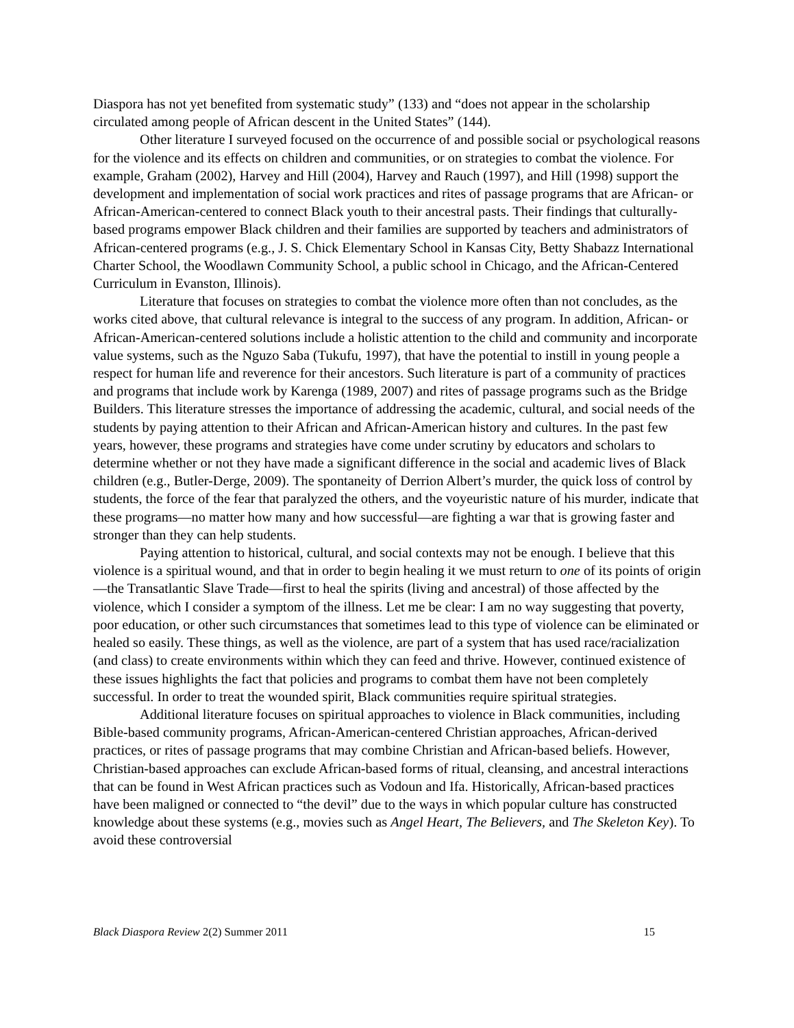Diaspora has not yet benefited from systematic study” (133) and “does not appear in the scholarship circulated among people of African descent in the United States” (144).
Other literature I surveyed focused on the occurrence of and possible social or psychological reasons for the violence and its effects on children and communities, or on strategies to combat the violence. For example, Graham (2002), Harvey and Hill (2004), Harvey and Rauch (1997), and Hill (1998) support the development and implementation of social work practices and rites of passage programs that are African- or African-American-centered to connect Black youth to their ancestral pasts. Their findings that culturally-based programs empower Black children and their families are supported by teachers and administrators of African-centered programs (e.g., J. S. Chick Elementary School in Kansas City, Betty Shabazz International Charter School, the Woodlawn Community School, a public school in Chicago, and the African-Centered Curriculum in Evanston, Illinois).
Literature that focuses on strategies to combat the violence more often than not concludes, as the works cited above, that cultural relevance is integral to the success of any program. In addition, African- or African-American-centered solutions include a holistic attention to the child and community and incorporate value systems, such as the Nguzo Saba (Tukufu, 1997), that have the potential to instill in young people a respect for human life and reverence for their ancestors. Such literature is part of a community of practices and programs that include work by Karenga (1989, 2007) and rites of passage programs such as the Bridge Builders. This literature stresses the importance of addressing the academic, cultural, and social needs of the students by paying attention to their African and African-American history and cultures. In the past few years, however, these programs and strategies have come under scrutiny by educators and scholars to determine whether or not they have made a significant difference in the social and academic lives of Black children (e.g., Butler-Derge, 2009). The spontaneity of Derrion Albert’s murder, the quick loss of control by students, the force of the fear that paralyzed the others, and the voyeuristic nature of his murder, indicate that these programs—no matter how many and how successful—are fighting a war that is growing faster and stronger than they can help students.
Paying attention to historical, cultural, and social contexts may not be enough. I believe that this violence is a spiritual wound, and that in order to begin healing it we must return to one of its points of origin—the Transatlantic Slave Trade—first to heal the spirits (living and ancestral) of those affected by the violence, which I consider a symptom of the illness. Let me be clear: I am no way suggesting that poverty, poor education, or other such circumstances that sometimes lead to this type of violence can be eliminated or healed so easily. These things, as well as the violence, are part of a system that has used race/racialization (and class) to create environments within which they can feed and thrive. However, continued existence of these issues highlights the fact that policies and programs to combat them have not been completely successful. In order to treat the wounded spirit, Black communities require spiritual strategies.
Additional literature focuses on spiritual approaches to violence in Black communities, including Bible-based community programs, African-American-centered Christian approaches, African-derived practices, or rites of passage programs that may combine Christian and African-based beliefs. However, Christian-based approaches can exclude African-based forms of ritual, cleansing, and ancestral interactions that can be found in West African practices such as Vodoun and Ifa. Historically, African-based practices have been maligned or connected to “the devil” due to the ways in which popular culture has constructed knowledge about these systems (e.g., movies such as Angel Heart, The Believers, and The Skeleton Key). To avoid these controversial
Black Diaspora Review 2(2) Summer 2011 15